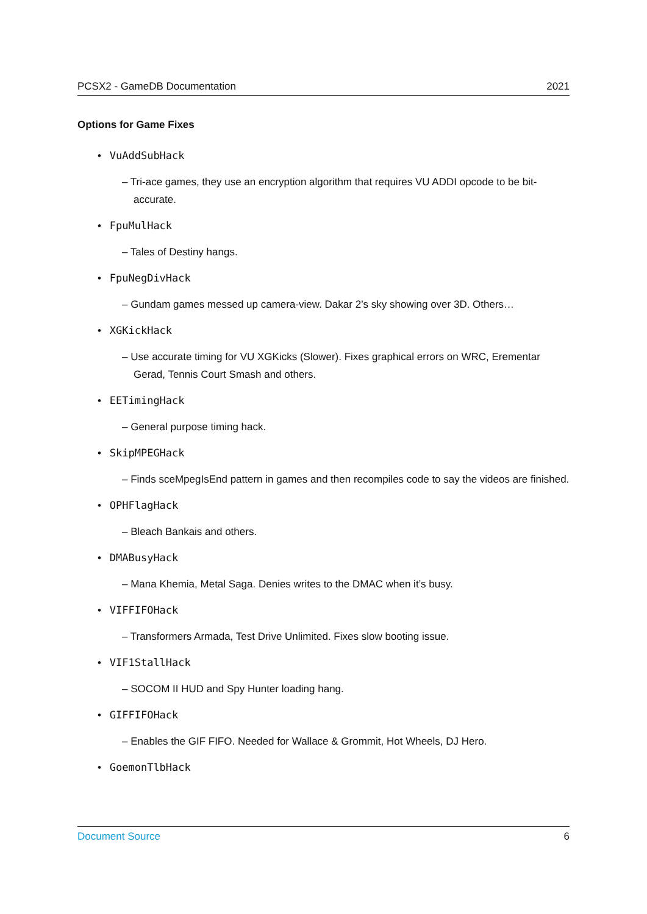PCSX2 - GameDB Documentation 2021
Options for Game Fixes
• VuAddSubHack
– Tri-ace games, they use an encryption algorithm that requires VU ADDI opcode to be bit-accurate.
• FpuMulHack
– Tales of Destiny hangs.
• FpuNegDivHack
– Gundam games messed up camera-view. Dakar 2’s sky showing over 3D. Others…
• XGKickHack
– Use accurate timing for VU XGKicks (Slower). Fixes graphical errors on WRC, Erementar Gerad, Tennis Court Smash and others.
• EETimingHack
– General purpose timing hack.
• SkipMPEGHack
– Finds sceMpegIsEnd pattern in games and then recompiles code to say the videos are finished.
• OPHFlagHack
– Bleach Bankais and others.
• DMABusyHack
– Mana Khemia, Metal Saga. Denies writes to the DMAC when it’s busy.
• VIFFIFOHack
– Transformers Armada, Test Drive Unlimited. Fixes slow booting issue.
• VIF1StallHack
– SOCOM II HUD and Spy Hunter loading hang.
• GIFFIFOHack
– Enables the GIF FIFO. Needed for Wallace & Grommit, Hot Wheels, DJ Hero.
• GoemonTlbHack
Document Source 6